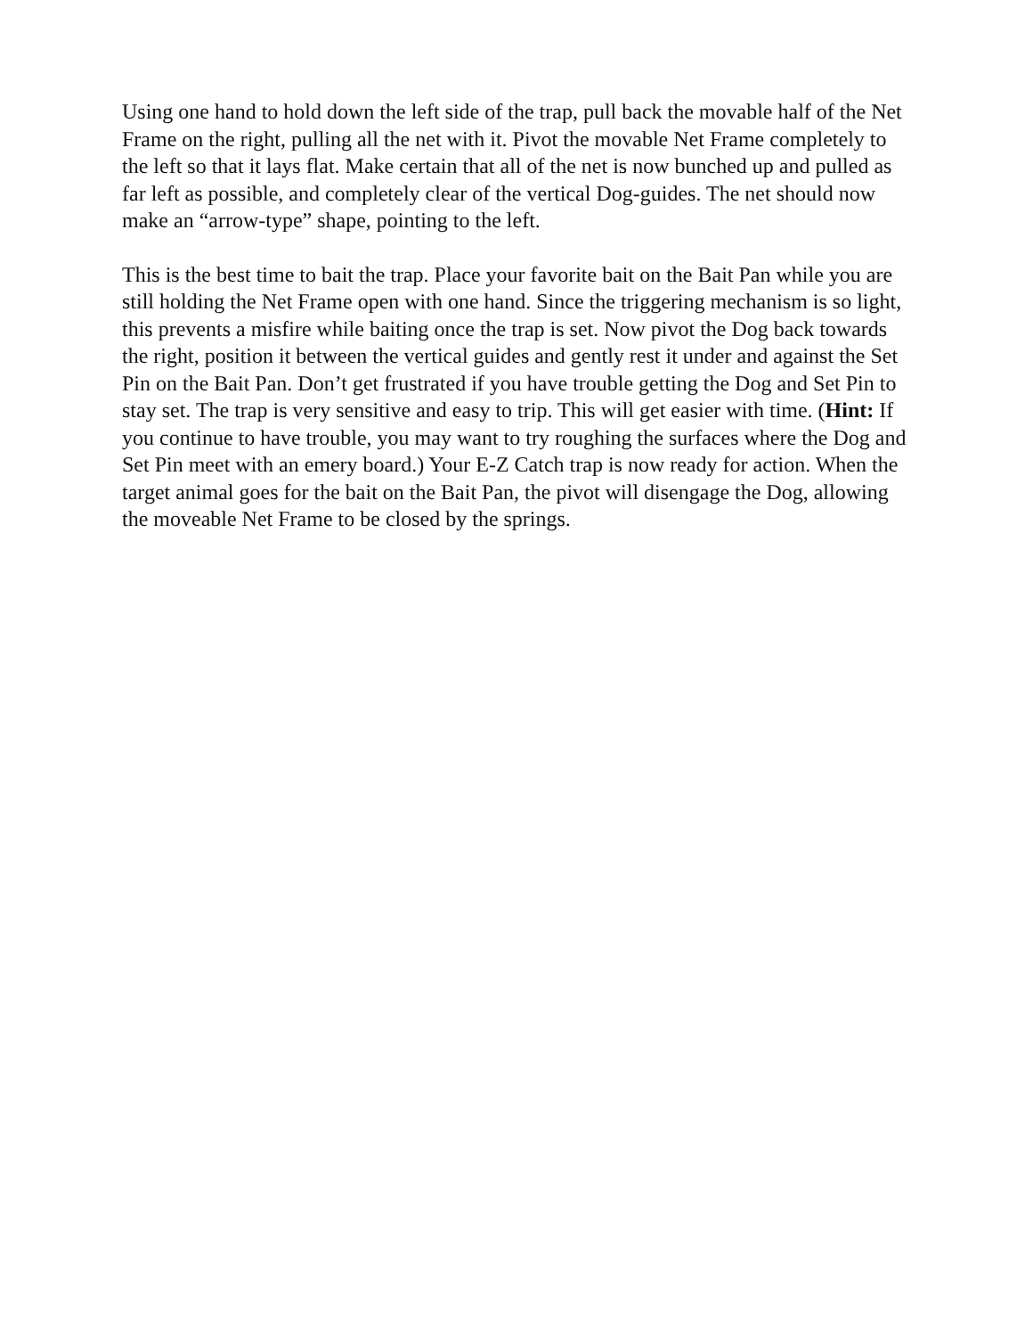Using one hand to hold down the left side of the trap, pull back the movable half of the Net Frame on the right, pulling all the net with it. Pivot the movable Net Frame completely to the left so that it lays flat. Make certain that all of the net is now bunched up and pulled as far left as possible, and completely clear of the vertical Dog-guides. The net should now make an “arrow-type” shape, pointing to the left.
This is the best time to bait the trap. Place your favorite bait on the Bait Pan while you are still holding the Net Frame open with one hand. Since the triggering mechanism is so light, this prevents a misfire while baiting once the trap is set. Now pivot the Dog back towards the right, position it between the vertical guides and gently rest it under and against the Set Pin on the Bait Pan. Don’t get frustrated if you have trouble getting the Dog and Set Pin to stay set. The trap is very sensitive and easy to trip. This will get easier with time. (Hint: If you continue to have trouble, you may want to try roughing the surfaces where the Dog and Set Pin meet with an emery board.) Your E-Z Catch trap is now ready for action. When the target animal goes for the bait on the Bait Pan, the pivot will disengage the Dog, allowing the moveable Net Frame to be closed by the springs.